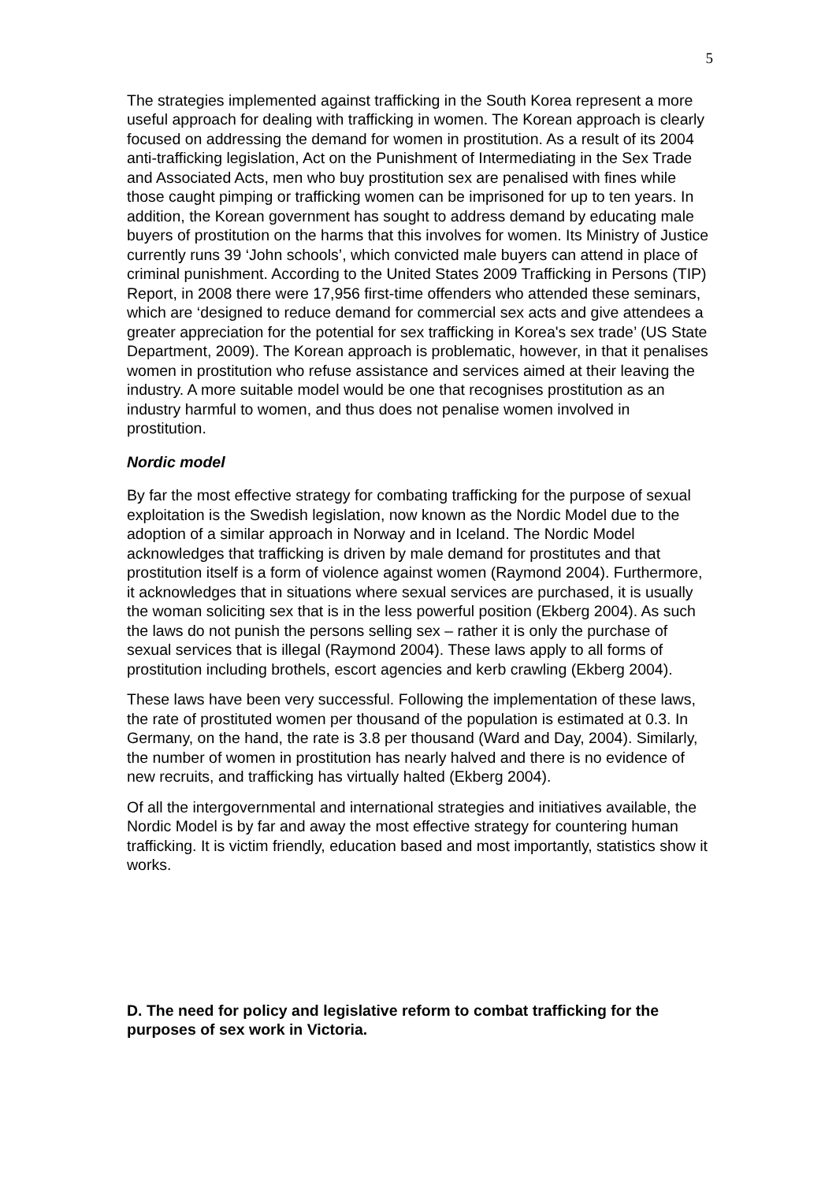5
The strategies implemented against trafficking in the South Korea represent a more useful approach for dealing with trafficking in women. The Korean approach is clearly focused on addressing the demand for women in prostitution. As a result of its 2004 anti-trafficking legislation, Act on the Punishment of Intermediating in the Sex Trade and Associated Acts, men who buy prostitution sex are penalised with fines while those caught pimping or trafficking women can be imprisoned for up to ten years. In addition, the Korean government has sought to address demand by educating male buyers of prostitution on the harms that this involves for women. Its Ministry of Justice currently runs 39 ‘John schools’, which convicted male buyers can attend in place of criminal punishment. According to the United States 2009 Trafficking in Persons (TIP) Report, in 2008 there were 17,956 first-time offenders who attended these seminars, which are ‘designed to reduce demand for commercial sex acts and give attendees a greater appreciation for the potential for sex trafficking in Korea's sex trade’ (US State Department, 2009). The Korean approach is problematic, however, in that it penalises women in prostitution who refuse assistance and services aimed at their leaving the industry. A more suitable model would be one that recognises prostitution as an industry harmful to women, and thus does not penalise women involved in prostitution.
Nordic model
By far the most effective strategy for combating trafficking for the purpose of sexual exploitation is the Swedish legislation, now known as the Nordic Model due to the adoption of a similar approach in Norway and in Iceland. The Nordic Model acknowledges that trafficking is driven by male demand for prostitutes and that prostitution itself is a form of violence against women (Raymond 2004). Furthermore, it acknowledges that in situations where sexual services are purchased, it is usually the woman soliciting sex that is in the less powerful position (Ekberg 2004). As such the laws do not punish the persons selling sex – rather it is only the purchase of sexual services that is illegal (Raymond 2004). These laws apply to all forms of prostitution including brothels, escort agencies and kerb crawling (Ekberg 2004).
These laws have been very successful. Following the implementation of these laws, the rate of prostituted women per thousand of the population is estimated at 0.3. In Germany, on the hand, the rate is 3.8 per thousand (Ward and Day, 2004). Similarly, the number of women in prostitution has nearly halved and there is no evidence of new recruits, and trafficking has virtually halted (Ekberg 2004).
Of all the intergovernmental and international strategies and initiatives available, the Nordic Model is by far and away the most effective strategy for countering human trafficking. It is victim friendly, education based and most importantly, statistics show it works.
D. The need for policy and legislative reform to combat trafficking for the purposes of sex work in Victoria.